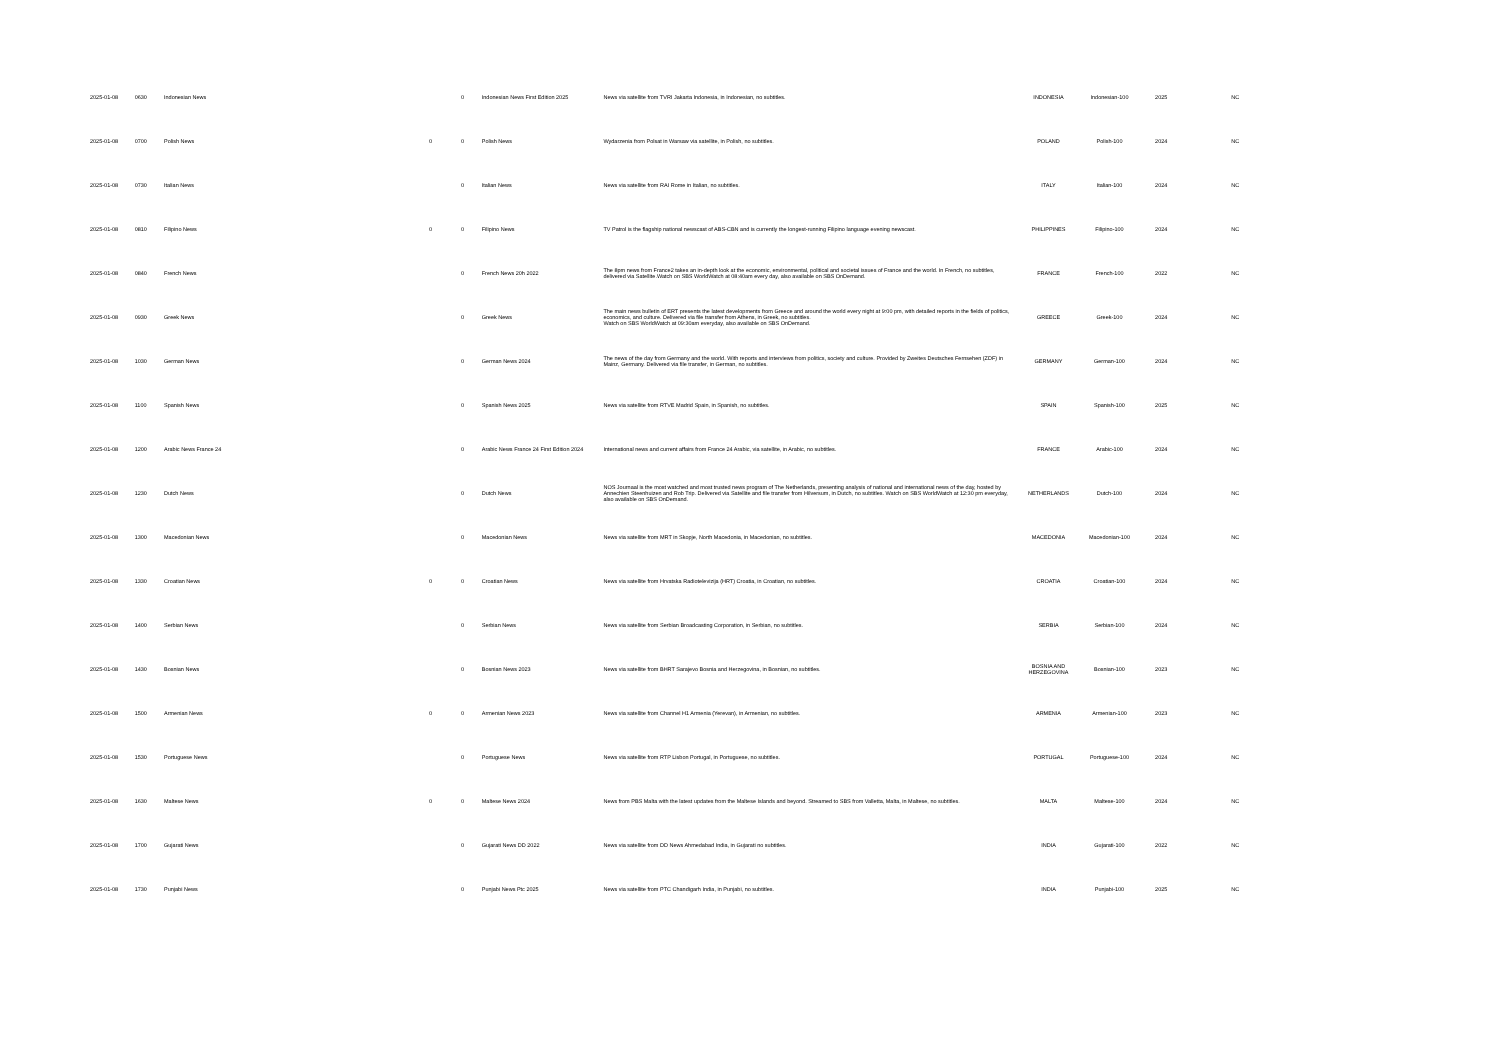| 2025-01-08 | 0630 | Indonesian News | | 0 | Indonesian News First Edition 2025 | News via satellite from TVRI Jakarta Indonesia, in Indonesian, no subtitles. | INDONESIA | Indonesian-100 | 2025 | NC |
| 2025-01-08 | 0700 | Polish News | 0 | 0 | Polish News | Wydarzenia from Polsat in Warsaw via satellite, in Polish, no subtitles. | POLAND | Polish-100 | 2024 | NC |
| 2025-01-08 | 0730 | Italian News | | 0 | Italian News | News via satellite from RAI Rome in Italian, no subtitles. | ITALY | Italian-100 | 2024 | NC |
| 2025-01-08 | 0810 | Filipino News | 0 | 0 | Filipino News | TV Patrol is the flagship national newscast of ABS-CBN and is currently the longest-running Filipino language evening newscast. | PHILIPPINES | Filipino-100 | 2024 | NC |
| 2025-01-08 | 0840 | French News | | 0 | French News 20h 2022 | The 8pm news from France2 takes an in-depth look at the economic, environmental, political and societal issues of France and the world. In French, no subtitles, delivered via Satellite.Watch on SBS WorldWatch at 08:40am every day, also available on SBS OnDemand. | FRANCE | French-100 | 2022 | NC |
| 2025-01-08 | 0930 | Greek News | | 0 | Greek News | The main news bulletin of ERT presents the latest developments from Greece and around the world every night at 9:00 pm, with detailed reports in the fields of politics, economics, and culture. Delivered via file transfer from Athens, in Greek, no subtitles. Watch on SBS WorldWatch at 09:30am everyday, also available on SBS OnDemand. | GREECE | Greek-100 | 2024 | NC |
| 2025-01-08 | 1030 | German News | | 0 | German News 2024 | The news of the day from Germany and the world. With reports and interviews from politics, society and culture. Provided by Zweites Deutsches Fernsehen (ZDF) in Mainz, Germany. Delivered via file transfer, in German, no subtitles. | GERMANY | German-100 | 2024 | NC |
| 2025-01-08 | 1100 | Spanish News | | 0 | Spanish News 2025 | News via satellite from RTVE Madrid Spain, in Spanish, no subtitles. | SPAIN | Spanish-100 | 2025 | NC |
| 2025-01-08 | 1200 | Arabic News France 24 | | 0 | Arabic News France 24 First Edition 2024 | International news and current affairs from France 24 Arabic, via satellite, in Arabic, no subtitles. | FRANCE | Arabic-100 | 2024 | NC |
| 2025-01-08 | 1230 | Dutch News | | 0 | Dutch News | NOS Journaal is the most watched and most trusted news program of The Netherlands, presenting analysis of national and international news of the day, hosted by Annechien Steenhuizen and Rob Trip. Delivered via Satellite and file transfer from Hilversum, in Dutch, no subtitles. Watch on SBS WorldWatch at 12:30 pm everyday, also available on SBS OnDemand. | NETHERLANDS | Dutch-100 | 2024 | NC |
| 2025-01-08 | 1300 | Macedonian News | | 0 | Macedonian News | News via satellite from MRT in Skopje, North Macedonia, in Macedonian, no subtitles. | MACEDONIA | Macedonian-100 | 2024 | NC |
| 2025-01-08 | 1330 | Croatian News | 0 | 0 | Croatian News | News via satellite from Hrvatska Radiotelevizija (HRT) Croatia, in Croatian, no subtitles. | CROATIA | Croatian-100 | 2024 | NC |
| 2025-01-08 | 1400 | Serbian News | | 0 | Serbian News | News via satellite from Serbian Broadcasting Corporation, in Serbian, no subtitles. | SERBIA | Serbian-100 | 2024 | NC |
| 2025-01-08 | 1430 | Bosnian News | | 0 | Bosnian News 2023 | News via satellite from BHRT Sarajevo Bosnia and Herzegovina, in Bosnian, no subtitles. | BOSNIA AND HERZEGOVINA | Bosnian-100 | 2023 | NC |
| 2025-01-08 | 1500 | Armenian News | 0 | 0 | Armenian News 2023 | News via satellite from Channel H1 Armenia (Yerevan), in Armenian, no subtitles. | ARMENIA | Armenian-100 | 2023 | NC |
| 2025-01-08 | 1530 | Portuguese News | | 0 | Portuguese News | News via satellite from RTP Lisbon Portugal, in Portuguese, no subtitles. | PORTUGAL | Portuguese-100 | 2024 | NC |
| 2025-01-08 | 1630 | Maltese News | 0 | 0 | Maltese News 2024 | News from PBS Malta with the latest updates from the Maltese Islands and beyond. Streamed to SBS from Valletta, Malta, in Maltese, no subtitles. | MALTA | Maltese-100 | 2024 | NC |
| 2025-01-08 | 1700 | Gujarati News | | 0 | Gujarati News DD 2022 | News via satellite from DD News Ahmedabad India, in Gujarati no subtitles. | INDIA | Gujarati-100 | 2022 | NC |
| 2025-01-08 | 1730 | Punjabi News | | 0 | Punjabi News Ptc 2025 | News via satellite from PTC Chandigarh India, in Punjabi, no subtitles. | INDIA | Punjabi-100 | 2025 | NC |